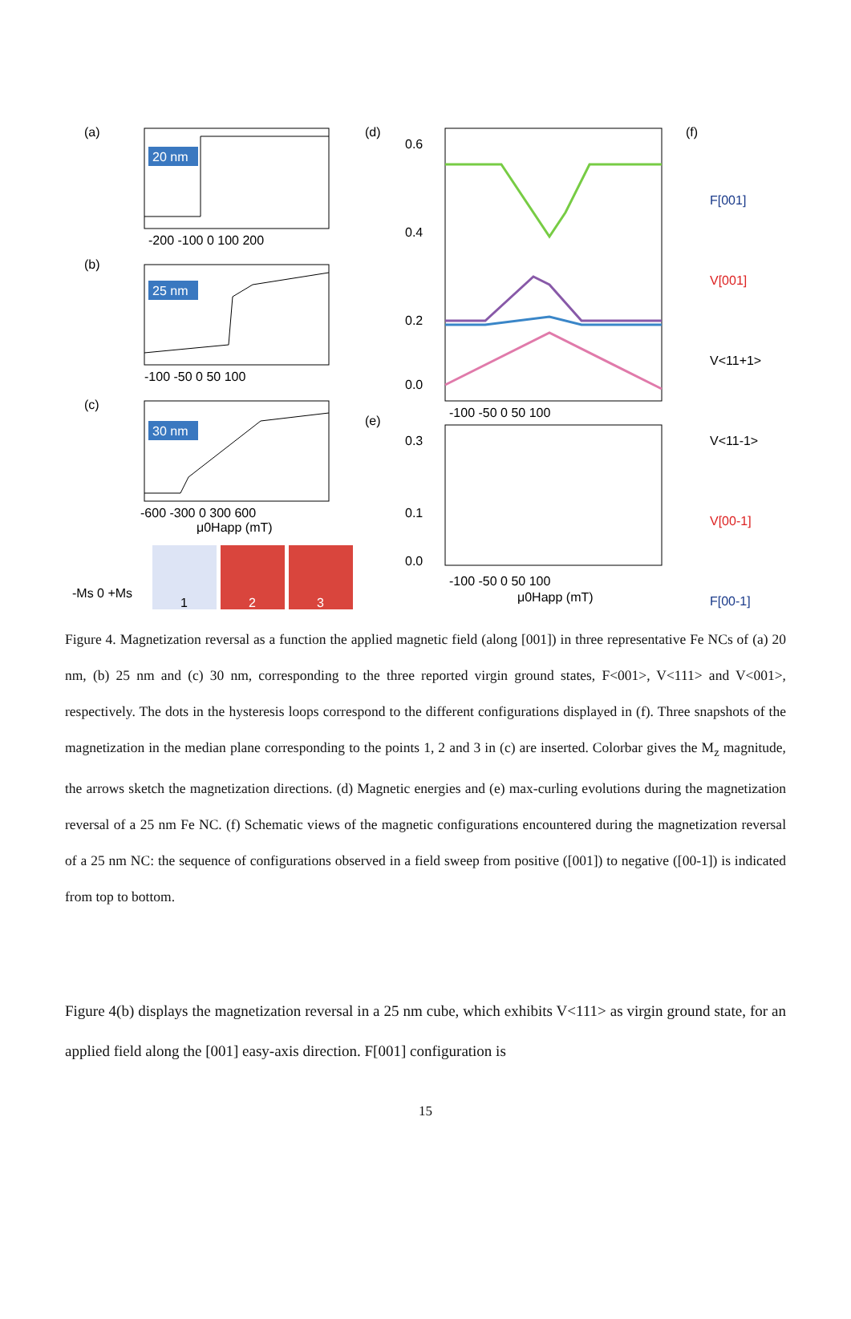(a)
20 nm
-200 -100 0 100 200
(b)
25 nm
-100 -50 0 50 100
(c)
30 nm
-600 -300 0 300 600
μ0Happ (mT)
1
2
3
-Ms 0 +Ms
(d)
0.6
0.4
0.2
0.0
-100 -50 0 50 100
(e)
0.3
0.1
0.0
-100 -50 0 50 100
μ0Happ (mT)
(f)
F[001]
V[001]
V<11+1>
V<11-1>
V[00-1]
F[00-1]
Figure 4. Magnetization reversal as a function the applied magnetic field (along [001]) in three representative Fe NCs of (a) 20 nm, (b) 25 nm and (c) 30 nm, corresponding to the three reported virgin ground states, F<001>, V<111> and V<001>, respectively. The dots in the hysteresis loops correspond to the different configurations displayed in (f). Three snapshots of the magnetization in the median plane corresponding to the points 1, 2 and 3 in (c) are inserted. Colorbar gives the M<sub>z</sub> magnitude, the arrows sketch the magnetization directions. (d) Magnetic energies and (e) max-curling evolutions during the magnetization reversal of a 25 nm Fe NC. (f) Schematic views of the magnetic configurations encountered during the magnetization reversal of a 25 nm NC: the sequence of configurations observed in a field sweep from positive ([001]) to negative ([00-1]) is indicated from top to bottom.
Figure 4(b) displays the magnetization reversal in a 25 nm cube, which exhibits V<111> as virgin ground state, for an applied field along the [001] easy-axis direction. F[001] configuration is
15